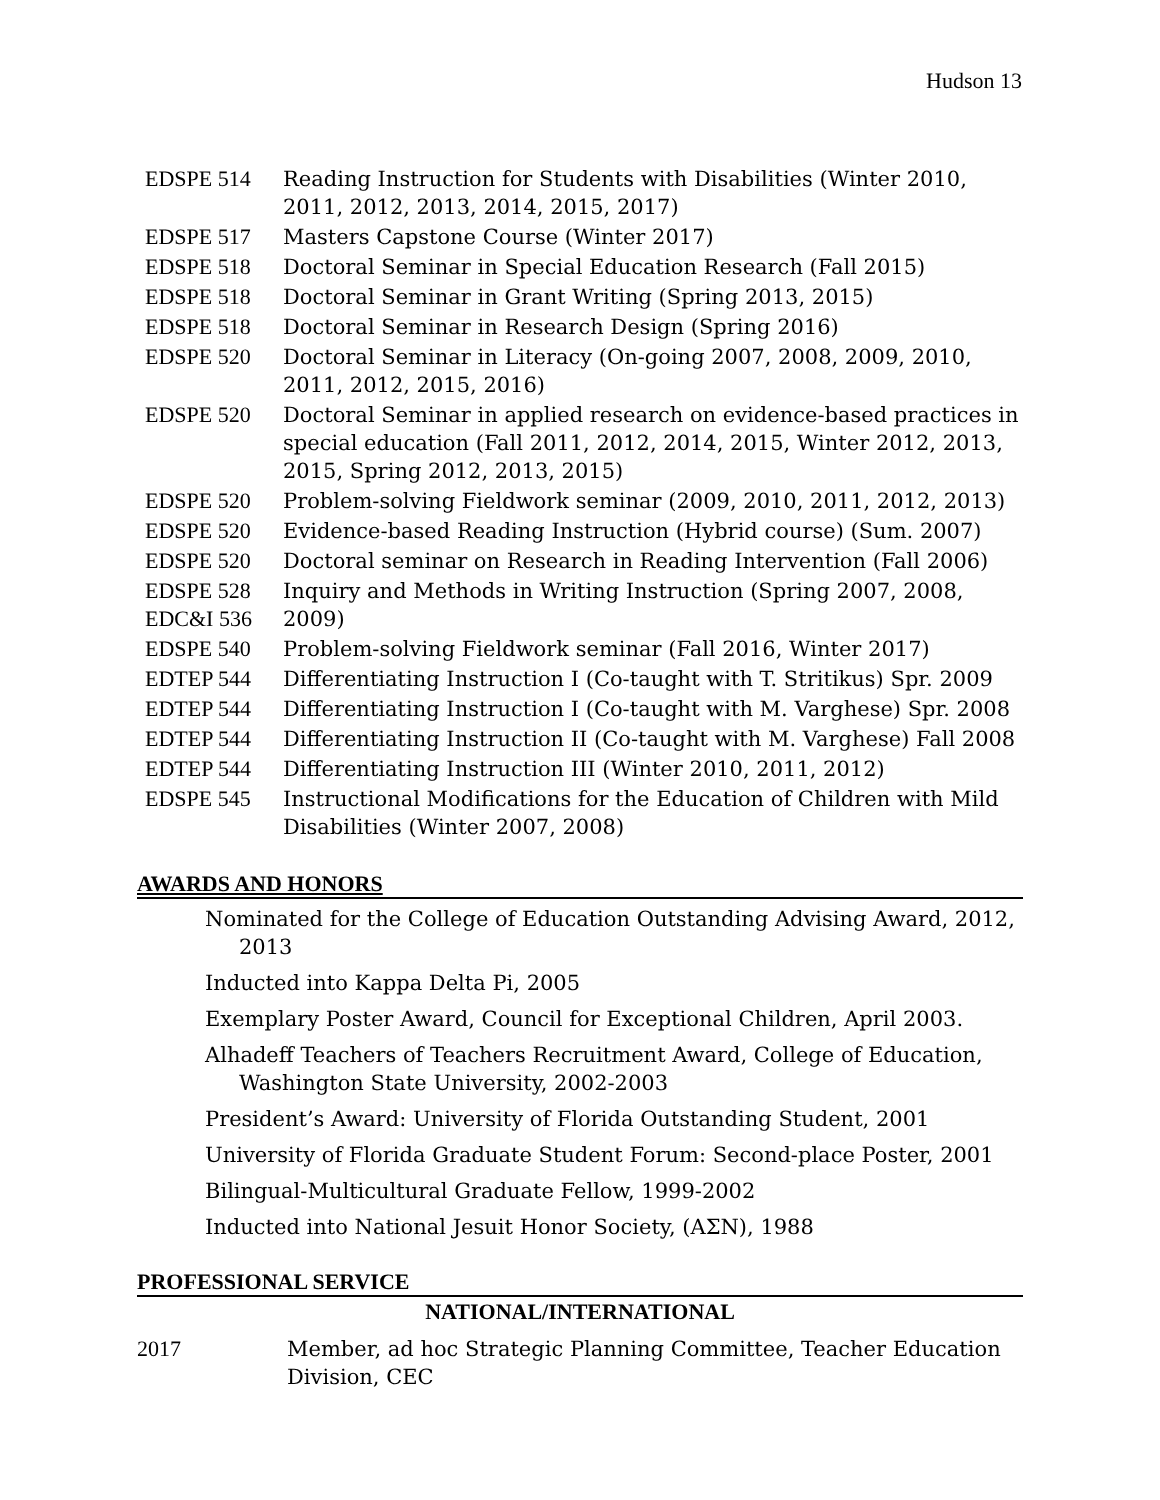Hudson 13
| EDSPE 514 | Reading Instruction for Students with Disabilities (Winter 2010, 2011, 2012, 2013, 2014, 2015, 2017) |
| EDSPE 517 | Masters Capstone Course (Winter 2017) |
| EDSPE 518 | Doctoral Seminar in Special Education Research (Fall 2015) |
| EDSPE 518 | Doctoral Seminar in Grant Writing (Spring 2013, 2015) |
| EDSPE 518 | Doctoral Seminar in Research Design (Spring 2016) |
| EDSPE 520 | Doctoral Seminar in Literacy (On-going 2007, 2008, 2009, 2010, 2011, 2012, 2015, 2016) |
| EDSPE 520 | Doctoral Seminar in applied research on evidence-based practices in special education (Fall 2011, 2012, 2014, 2015, Winter 2012, 2013, 2015, Spring 2012, 2013, 2015) |
| EDSPE 520 | Problem-solving Fieldwork seminar (2009, 2010, 2011, 2012, 2013) |
| EDSPE 520 | Evidence-based Reading Instruction (Hybrid course) (Sum. 2007) |
| EDSPE 520 | Doctoral seminar on Research in Reading Intervention (Fall 2006) |
| EDSPE 528 EDC&I 536 | Inquiry and Methods in Writing Instruction (Spring 2007, 2008, 2009) |
| EDSPE 540 | Problem-solving Fieldwork seminar (Fall 2016, Winter 2017) |
| EDTEP 544 | Differentiating Instruction I (Co-taught with T. Stritikus) Spr. 2009 |
| EDTEP 544 | Differentiating Instruction I (Co-taught with M. Varghese) Spr. 2008 |
| EDTEP 544 | Differentiating Instruction II (Co-taught with M. Varghese) Fall 2008 |
| EDTEP 544 | Differentiating Instruction III (Winter 2010, 2011, 2012) |
| EDSPE 545 | Instructional Modifications for the Education of Children with Mild Disabilities (Winter 2007, 2008) |
AWARDS AND HONORS
Nominated for the College of Education Outstanding Advising Award, 2012, 2013
Inducted into Kappa Delta Pi, 2005
Exemplary Poster Award, Council for Exceptional Children, April 2003.
Alhadeff Teachers of Teachers Recruitment Award, College of Education, Washington State University, 2002-2003
President’s Award: University of Florida Outstanding Student, 2001
University of Florida Graduate Student Forum: Second-place Poster, 2001
Bilingual-Multicultural Graduate Fellow, 1999-2002
Inducted into National Jesuit Honor Society, (ΑΣΝ), 1988
PROFESSIONAL SERVICE
NATIONAL/INTERNATIONAL
2017 Member, ad hoc Strategic Planning Committee, Teacher Education
Division, CEC